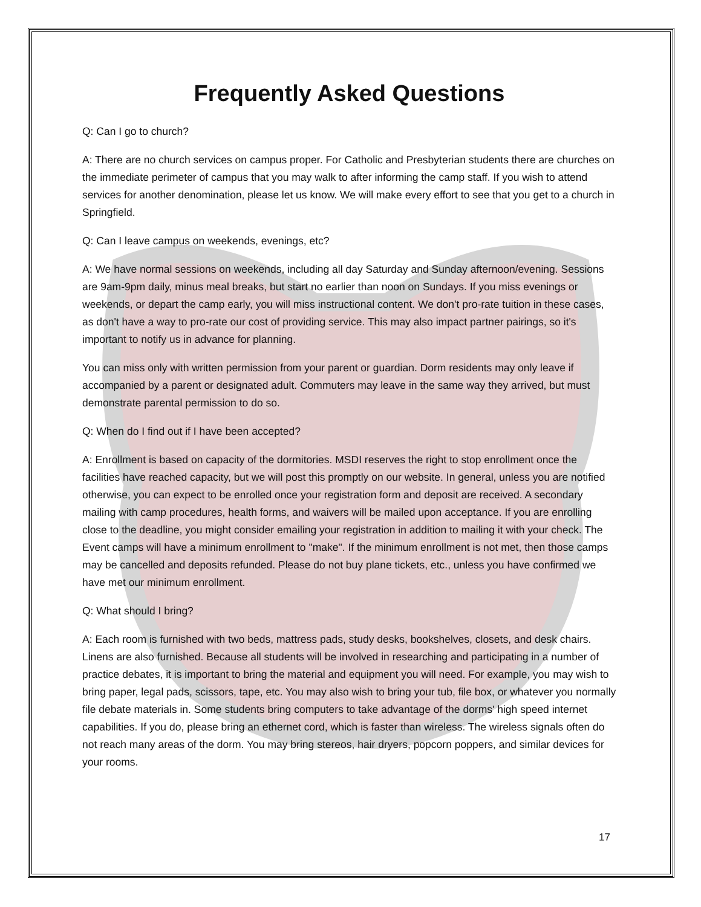Frequently Asked Questions
Q: Can I go to church?
A: There are no church services on campus proper. For Catholic and Presbyterian students there are churches on the immediate perimeter of campus that you may walk to after informing the camp staff. If you wish to attend services for another denomination, please let us know. We will make every effort to see that you get to a church in Springfield.
Q: Can I leave campus on weekends, evenings, etc?
A: We have normal sessions on weekends, including all day Saturday and Sunday afternoon/evening. Sessions are 9am-9pm daily, minus meal breaks, but start no earlier than noon on Sundays. If you miss evenings or weekends, or depart the camp early, you will miss instructional content. We don't pro-rate tuition in these cases, as don't have a way to pro-rate our cost of providing service. This may also impact partner pairings, so it's important to notify us in advance for planning.
You can miss only with written permission from your parent or guardian. Dorm residents may only leave if accompanied by a parent or designated adult. Commuters may leave in the same way they arrived, but must demonstrate parental permission to do so.
Q: When do I find out if I have been accepted?
A: Enrollment is based on capacity of the dormitories. MSDI reserves the right to stop enrollment once the facilities have reached capacity, but we will post this promptly on our website. In general, unless you are notified otherwise, you can expect to be enrolled once your registration form and deposit are received. A secondary mailing with camp procedures, health forms, and waivers will be mailed upon acceptance. If you are enrolling close to the deadline, you might consider emailing your registration in addition to mailing it with your check. The Event camps will have a minimum enrollment to "make". If the minimum enrollment is not met, then those camps may be cancelled and deposits refunded. Please do not buy plane tickets, etc., unless you have confirmed we have met our minimum enrollment.
Q: What should I bring?
A: Each room is furnished with two beds, mattress pads, study desks, bookshelves, closets, and desk chairs. Linens are also furnished. Because all students will be involved in researching and participating in a number of practice debates, it is important to bring the material and equipment you will need. For example, you may wish to bring paper, legal pads, scissors, tape, etc. You may also wish to bring your tub, file box, or whatever you normally file debate materials in. Some students bring computers to take advantage of the dorms' high speed internet capabilities. If you do, please bring an ethernet cord, which is faster than wireless. The wireless signals often do not reach many areas of the dorm. You may bring stereos, hair dryers, popcorn poppers, and similar devices for your rooms.
17